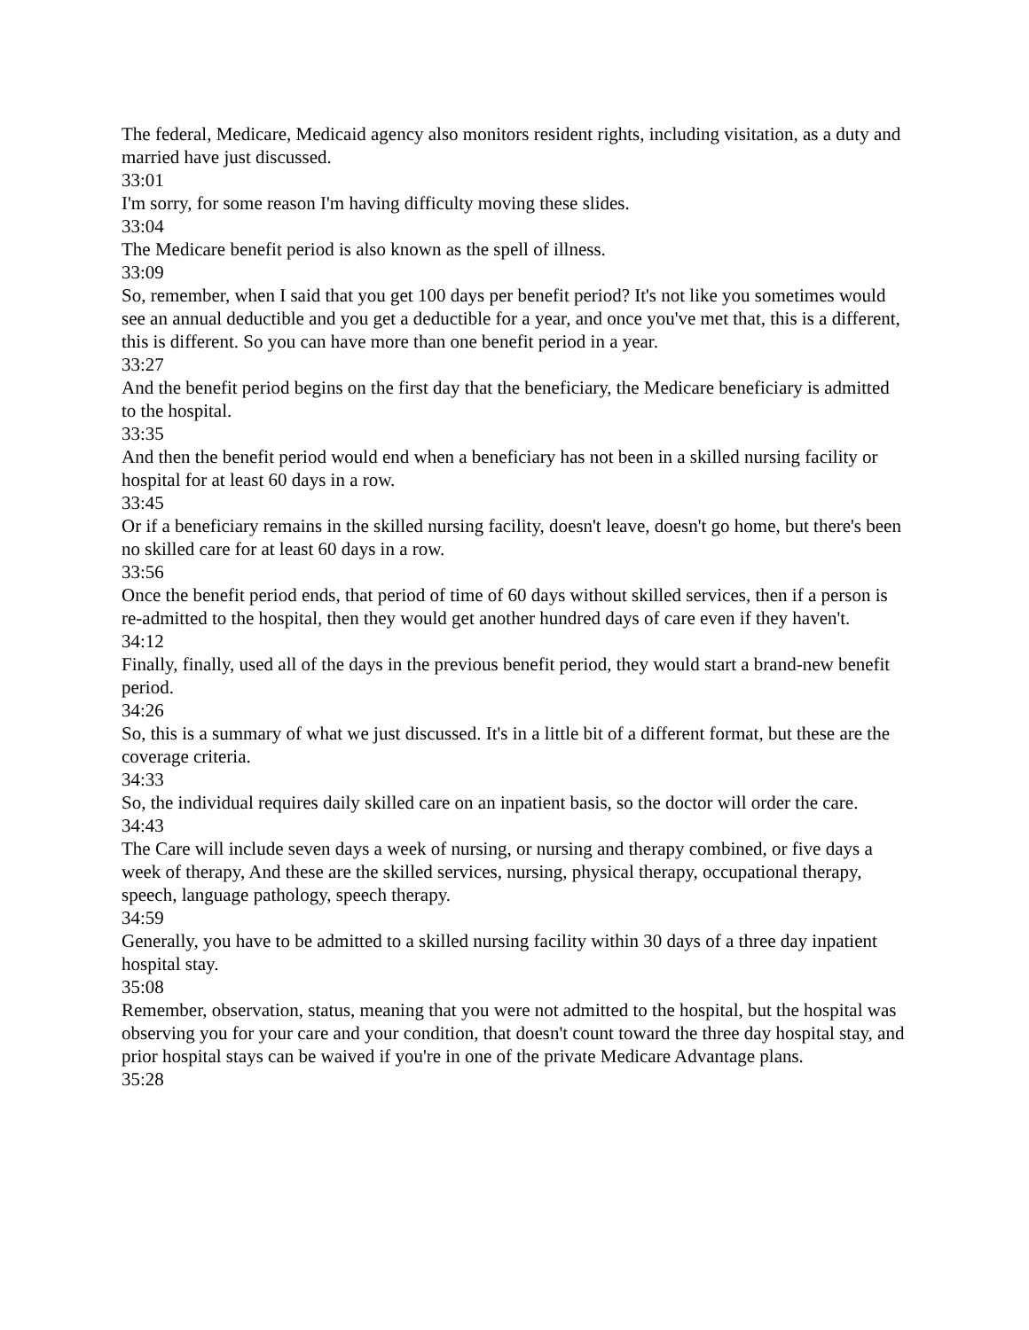The federal, Medicare, Medicaid agency also monitors resident rights, including visitation, as a duty and married have just discussed.
33:01
I'm sorry, for some reason I'm having difficulty moving these slides.
33:04
The Medicare benefit period is also known as the spell of illness.
33:09
So, remember, when I said that you get 100 days per benefit period? It's not like you sometimes would see an annual deductible and you get a deductible for a year, and once you've met that, this is a different, this is different. So you can have more than one benefit period in a year.
33:27
And the benefit period begins on the first day that the beneficiary, the Medicare beneficiary is admitted to the hospital.
33:35
And then the benefit period would end when a beneficiary has not been in a skilled nursing facility or hospital for at least 60 days in a row.
33:45
Or if a beneficiary remains in the skilled nursing facility, doesn't leave, doesn't go home, but there's been no skilled care for at least 60 days in a row.
33:56
Once the benefit period ends, that period of time of 60 days without skilled services, then if a person is re-admitted to the hospital, then they would get another hundred days of care even if they haven't.
34:12
Finally, finally, used all of the days in the previous benefit period, they would start a brand-new benefit period.
34:26
So, this is a summary of what we just discussed. It's in a little bit of a different format, but these are the coverage criteria.
34:33
So, the individual requires daily skilled care on an inpatient basis, so the doctor will order the care.
34:43
The Care will include seven days a week of nursing, or nursing and therapy combined, or five days a week of therapy, And these are the skilled services, nursing, physical therapy, occupational therapy, speech, language pathology, speech therapy.
34:59
Generally, you have to be admitted to a skilled nursing facility within 30 days of a three day inpatient hospital stay.
35:08
Remember, observation, status, meaning that you were not admitted to the hospital, but the hospital was observing you for your care and your condition, that doesn't count toward the three day hospital stay, and prior hospital stays can be waived if you're in one of the private Medicare Advantage plans.
35:28